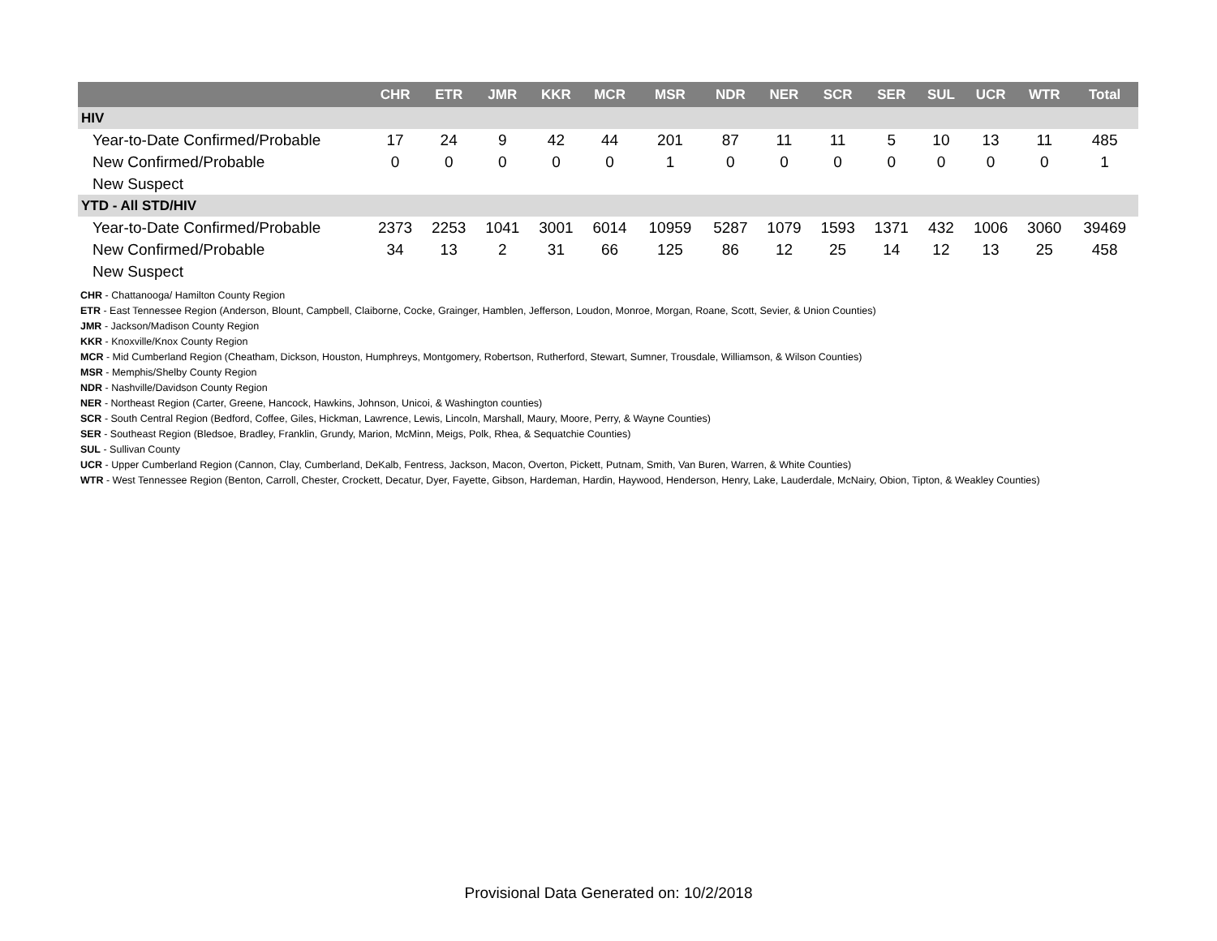| | CHR | ETR | JMR | KKR | MCR | MSR | NDR | NER | SCR | SER | SUL | UCR | WTR | Total |
| --- | --- | --- | --- | --- | --- | --- | --- | --- | --- | --- | --- | --- | --- | --- |
| HIV | | | | | | | | | | | | | | |
| Year-to-Date Confirmed/Probable | 17 | 24 | 9 | 42 | 44 | 201 | 87 | 11 | 11 | 5 | 10 | 13 | 11 | 485 |
| New Confirmed/Probable | 0 | 0 | 0 | 0 | 0 | 1 | 0 | 0 | 0 | 0 | 0 | 0 | 0 | 1 |
| New Suspect | | | | | | | | | | | | | | |
| YTD - All STD/HIV | | | | | | | | | | | | | | |
| Year-to-Date Confirmed/Probable | 2373 | 2253 | 1041 | 3001 | 6014 | 10959 | 5287 | 1079 | 1593 | 1371 | 432 | 1006 | 3060 | 39469 |
| New Confirmed/Probable | 34 | 13 | 2 | 31 | 66 | 125 | 86 | 12 | 25 | 14 | 12 | 13 | 25 | 458 |
| New Suspect | | | | | | | | | | | | | | |
CHR - Chattanooga/ Hamilton County Region
ETR - East Tennessee Region (Anderson, Blount, Campbell, Claiborne, Cocke, Grainger, Hamblen, Jefferson, Loudon, Monroe, Morgan, Roane, Scott, Sevier, & Union Counties)
JMR - Jackson/Madison County Region
KKR - Knoxville/Knox County Region
MCR - Mid Cumberland Region (Cheatham, Dickson, Houston, Humphreys, Montgomery, Robertson, Rutherford, Stewart, Sumner, Trousdale, Williamson, & Wilson Counties)
MSR - Memphis/Shelby County Region
NDR - Nashville/Davidson County Region
NER - Northeast Region (Carter, Greene, Hancock, Hawkins, Johnson, Unicoi, & Washington counties)
SCR - South Central Region (Bedford, Coffee, Giles, Hickman, Lawrence, Lewis, Lincoln, Marshall, Maury, Moore, Perry, & Wayne Counties)
SER - Southeast Region (Bledsoe, Bradley, Franklin, Grundy, Marion, McMinn, Meigs, Polk, Rhea, & Sequatchie Counties)
SUL - Sullivan County
UCR - Upper Cumberland Region (Cannon, Clay, Cumberland, DeKalb, Fentress, Jackson, Macon, Overton, Pickett, Putnam, Smith, Van Buren, Warren, & White Counties)
WTR - West Tennessee Region (Benton, Carroll, Chester, Crockett, Decatur, Dyer, Fayette, Gibson, Hardeman, Hardin, Haywood, Henderson, Henry, Lake, Lauderdale, McNairy, Obion, Tipton, & Weakley Counties)
Provisional Data Generated on: 10/2/2018